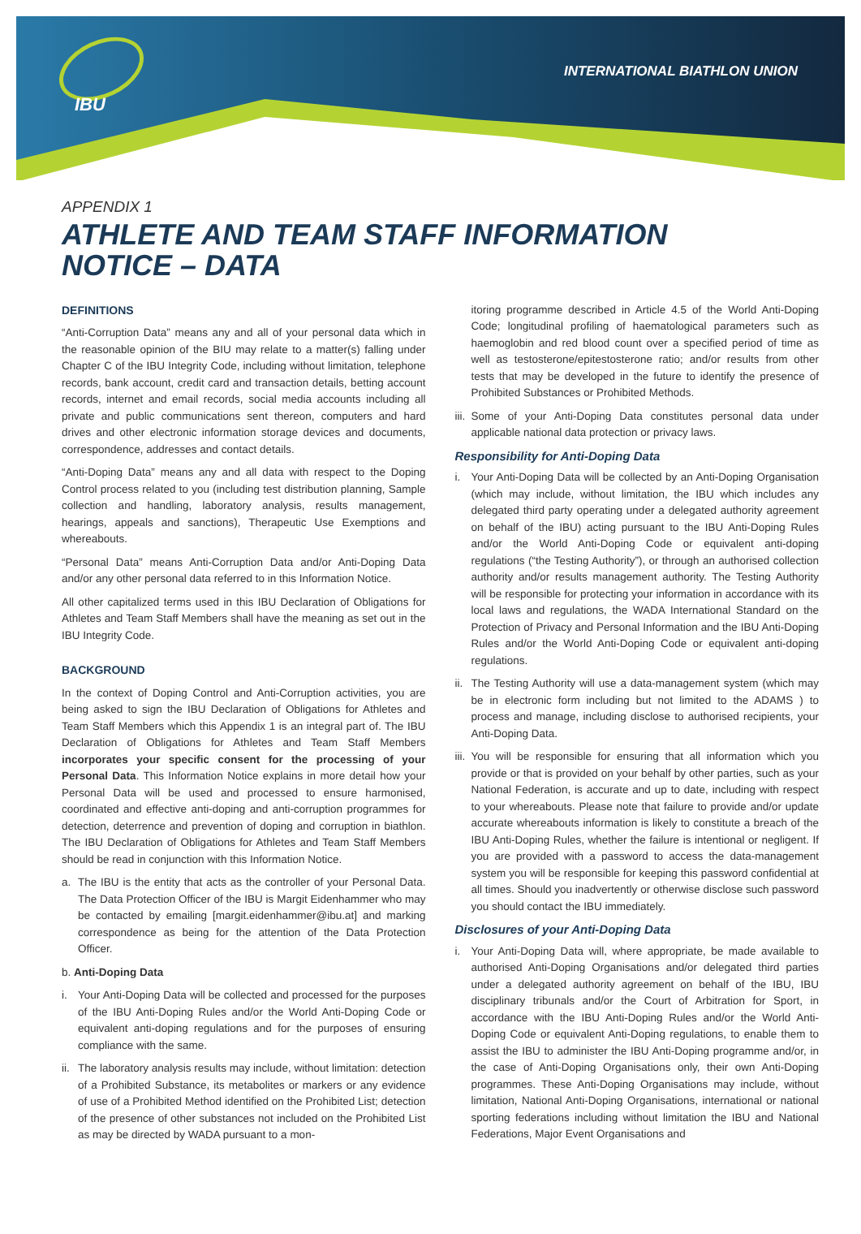IBU
INTERNATIONAL BIATHLON UNION
APPENDIX 1
ATHLETE AND TEAM STAFF INFORMATION
NOTICE – DATA
DEFINITIONS
“Anti-Corruption Data” means any and all of your personal data which in the reasonable opinion of the BIU may relate to a matter(s) falling under Chapter C of the IBU Integrity Code, including without limitation, telephone records, bank account, credit card and transaction details, betting account records, internet and email records, social media accounts including all private and public communications sent thereon, computers and hard drives and other electronic information storage devices and documents, correspondence, addresses and contact details.
“Anti-Doping Data” means any and all data with respect to the Doping Control process related to you (including test distribution planning, Sample collection and handling, laboratory analysis, results management, hearings, appeals and sanctions), Therapeutic Use Exemptions and whereabouts.
“Personal Data” means Anti-Corruption Data and/or Anti-Doping Data and/or any other personal data referred to in this Information Notice.
All other capitalized terms used in this IBU Declaration of Obligations for Athletes and Team Staff Members shall have the meaning as set out in the IBU Integrity Code.
BACKGROUND
In the context of Doping Control and Anti-Corruption activities, you are being asked to sign the IBU Declaration of Obligations for Athletes and Team Staff Members which this Appendix 1 is an integral part of. The IBU Declaration of Obligations for Athletes and Team Staff Members incorporates your specific consent for the processing of your Personal Data. This Information Notice explains in more detail how your Personal Data will be used and processed to ensure harmonised, coordinated and effective anti-doping and anti-corruption programmes for detection, deterrence and prevention of doping and corruption in biathlon. The IBU Declaration of Obligations for Athletes and Team Staff Members should be read in conjunction with this Information Notice.
a. The IBU is the entity that acts as the controller of your Personal Data. The Data Protection Officer of the IBU is Margit Eidenhammer who may be contacted by emailing [margit.eidenhammer@ibu.at] and marking correspondence as being for the attention of the Data Protection Officer.
b. Anti-Doping Data
i. Your Anti-Doping Data will be collected and processed for the purposes of the IBU Anti-Doping Rules and/or the World Anti-Doping Code or equivalent anti-doping regulations and for the purposes of ensuring compliance with the same.
ii.
The laboratory analysis results may include, without limitation: detection of a Prohibited Substance, its metabolites or markers or any evidence of use of a Prohibited Method identified on the Prohibited List; detection of the presence of other substances not included on the Prohibited List as may be directed by WADA pursuant to a mon-
itoring programme described in Article 4.5 of the World Anti-Doping Code; longitudinal profiling of haematological parameters such as haemoglobin and red blood count over a specified period of time as well as testosterone/epitestosterone ratio; and/or results from other tests that may be developed in the future to identify the presence of Prohibited Substances or Prohibited Methods.
iii.
Some of your Anti-Doping Data constitutes personal data under applicable national data protection or privacy laws.
Responsibility for Anti-Doping Data
i. Your Anti-Doping Data will be collected by an Anti-Doping Organisation (which may include, without limitation, the IBU which includes any delegated third party operating under a delegated authority agreement on behalf of the IBU) acting pursuant to the IBU Anti-Doping Rules and/or the World Anti-Doping Code or equivalent anti-doping regulations (“the Testing Authority”), or through an authorised collection authority and/or results management authority. The Testing Authority will be responsible for protecting your information in accordance with its local laws and regulations, the WADA International Standard on the Protection of Privacy and Personal Information and the IBU Anti-Doping Rules and/or the World Anti-Doping Code or equivalent anti-doping regulations.
ii.
The Testing Authority will use a data-management system (which may be in electronic form including but not limited to the ADAMS ) to process and manage, including disclose to authorised recipients, your Anti-Doping Data.
iii.
You will be responsible for ensuring that all information which you provide or that is provided on your behalf by other parties, such as your National Federation, is accurate and up to date, including with respect to your whereabouts. Please note that failure to provide and/or update accurate whereabouts information is likely to constitute a breach of the IBU Anti-Doping Rules, whether the failure is intentional or negligent. If you are provided with a password to access the data-management system you will be responsible for keeping this password confidential at all times. Should you inadvertently or otherwise disclose such password you should contact the IBU immediately.
Disclosures of your Anti-Doping Data
i. Your Anti-Doping Data will, where appropriate, be made available to authorised Anti-Doping Organisations and/or delegated third parties under a delegated authority agreement on behalf of the IBU, IBU disciplinary tribunals and/or the Court of Arbitration for Sport, in accordance with the IBU Anti-Doping Rules and/or the World Anti-Doping Code or equivalent Anti-Doping regulations, to enable them to assist the IBU to administer the IBU Anti-Doping programme and/or, in the case of Anti-Doping Organisations only, their own Anti-Doping programmes. These Anti-Doping Organisations may include, without limitation, National Anti-Doping Organisations, international or national sporting federations including without limitation the IBU and National Federations, Major Event Organisations and